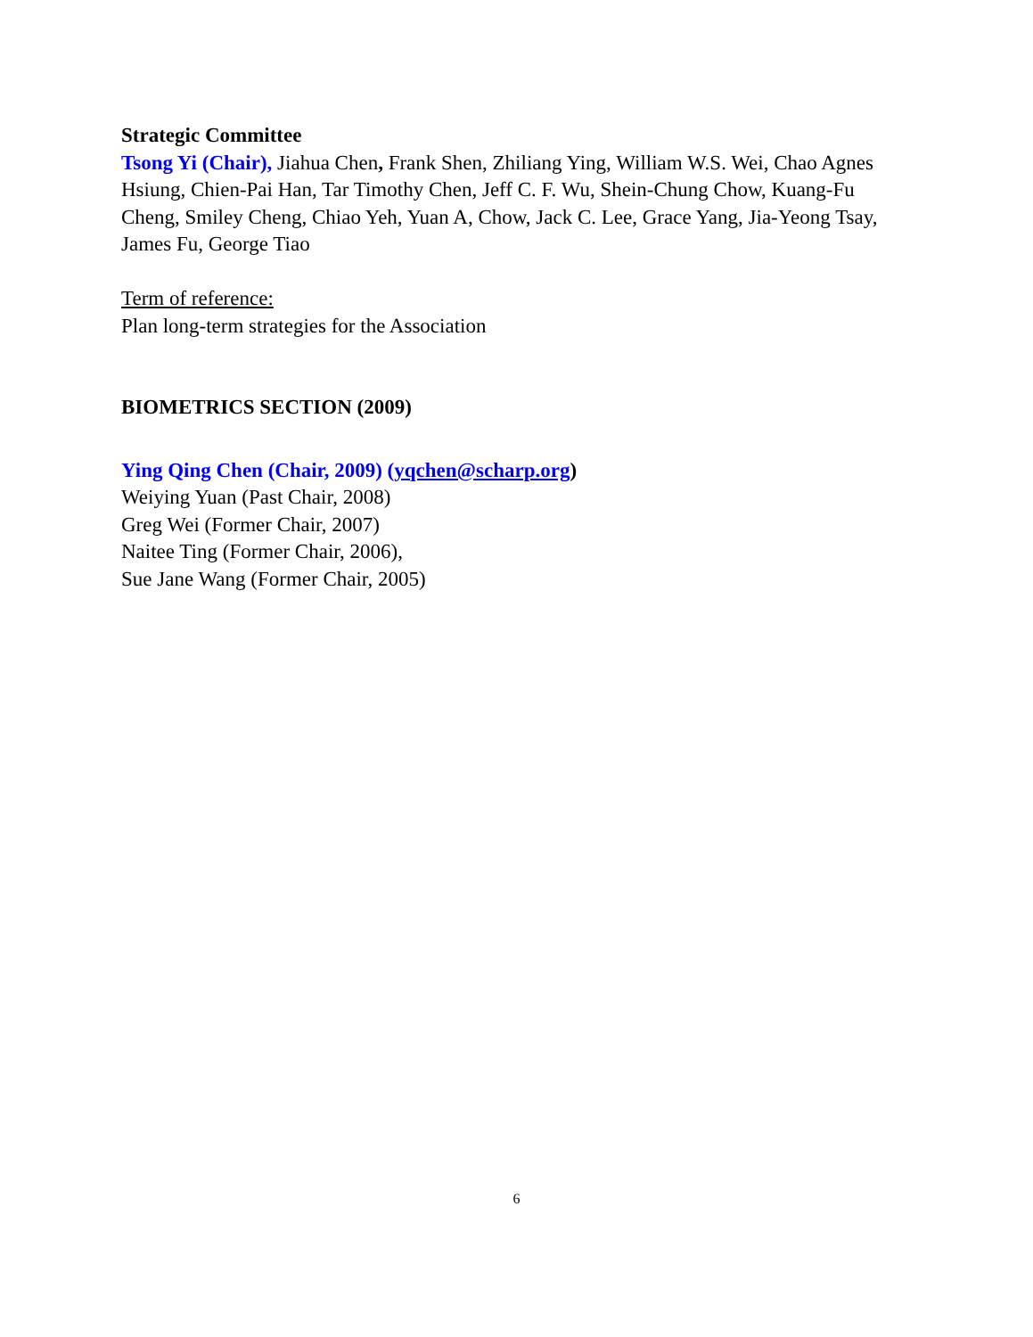Strategic Committee
Tsong Yi (Chair), Jiahua Chen, Frank Shen, Zhiliang Ying, William W.S. Wei, Chao Agnes Hsiung, Chien-Pai Han, Tar Timothy Chen, Jeff C. F. Wu, Shein-Chung Chow, Kuang-Fu Cheng, Smiley Cheng, Chiao Yeh, Yuan A, Chow, Jack C. Lee, Grace Yang, Jia-Yeong Tsay, James Fu, George Tiao
Term of reference:
Plan long-term strategies for the Association
BIOMETRICS SECTION (2009)
Ying Qing Chen (Chair, 2009) (yqchen@scharp.org)
Weiying Yuan (Past Chair, 2008)
Greg Wei (Former Chair, 2007)
Naitee Ting (Former Chair, 2006),
Sue Jane Wang (Former Chair, 2005)
6